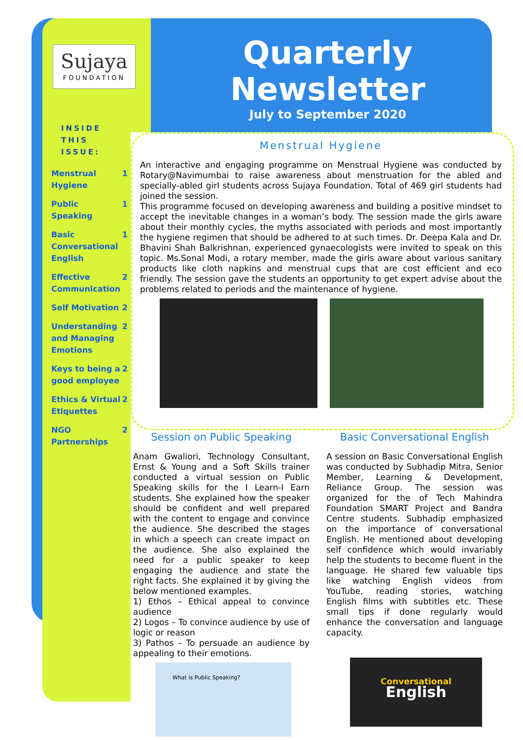Sujaya
FOUNDATION
INSIDE THIS ISSUE:
Menstrual Hygiene 1
Public Speaking 1
Basic Conversational English 1
Effective Communication 2
Self Motivation 2
Understanding and Managing Emotions 2
Keys to being a good employee 2
Ethics & Virtual Etiquettes 2
NGO Partnerships 2
Quarterly Newsletter
July to September 2020
Menstrual Hygiene
An interactive and engaging programme on Menstrual Hygiene was conducted by Rotary@Navimumbai to raise awareness about menstruation for the abled and specially-abled girl students across Sujaya Foundation. Total of 469 girl students had joined the session.
This programme focused on developing awareness and building a positive mindset to accept the inevitable changes in a woman’s body. The session made the girls aware about their monthly cycles, the myths associated with periods and most importantly the hygiene regimen that should be adhered to at such times. Dr. Deepa Kala and Dr. Bhavini Shah Balkrishnan, experienced gynaecologists were invited to speak on this topic. Ms.Sonal Modi, a rotary member, made the girls aware about various sanitary products like cloth napkins and menstrual cups that are cost efficient and eco friendly. The session gave the students an opportunity to get expert advise about the problems related to periods and the maintenance of hygiene.
Session on Public Speaking
Anam Gwaliori, Technology Consultant, Ernst & Young and a Soft Skills trainer conducted a virtual session on Public Speaking skills for the I Learn-I Earn students. She explained how the speaker should be confident and well prepared with the content to engage and convince the audience. She described the stages in which a speech can create impact on the audience. She also explained the need for a public speaker to keep engaging the audience and state the right facts. She explained it by giving the below mentioned examples.
1) Ethos – Ethical appeal to convince audience
2) Logos – To convince audience by use of logic or reason
3) Pathos – To persuade an audience by appealing to their emotions.
What is Public Speaking?
Basic Conversational English
A session on Basic Conversational English was conducted by Subhadip Mitra, Senior Member, Learning & Development, Reliance Group. The session was organized for the of Tech Mahindra Foundation SMART Project and Bandra Centre students. Subhadip emphasized on the importance of conversational English. He mentioned about developing self confidence which would invariably help the students to become fluent in the language. He shared few valuable tips like watching English videos from YouTube, reading stories, watching English films with subtitles etc. These small tips if done regularly would enhance the conversation and language capacity.
Conversational
English